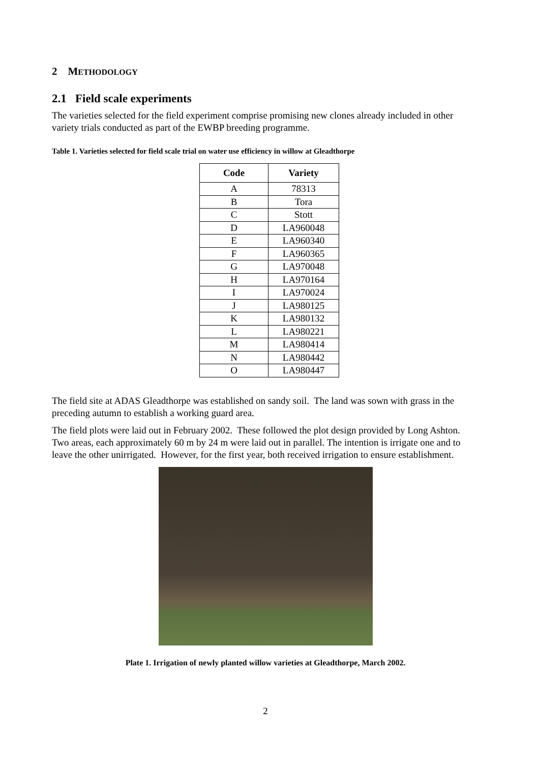2 METHODOLOGY
2.1 Field scale experiments
The varieties selected for the field experiment comprise promising new clones already included in other variety trials conducted as part of the EWBP breeding programme.
Table 1. Varieties selected for field scale trial on water use efficiency in willow at Gleadthorpe
| Code | Variety |
| --- | --- |
| A | 78313 |
| B | Tora |
| C | Stott |
| D | LA960048 |
| E | LA960340 |
| F | LA960365 |
| G | LA970048 |
| H | LA970164 |
| I | LA970024 |
| J | LA980125 |
| K | LA980132 |
| L | LA980221 |
| M | LA980414 |
| N | LA980442 |
| O | LA980447 |
The field site at ADAS Gleadthorpe was established on sandy soil. The land was sown with grass in the preceding autumn to establish a working guard area.
The field plots were laid out in February 2002. These followed the plot design provided by Long Ashton. Two areas, each approximately 60 m by 24 m were laid out in parallel. The intention is irrigate one and to leave the other unirrigated. However, for the first year, both received irrigation to ensure establishment.
Plate 1. Irrigation of newly planted willow varieties at Gleadthorpe, March 2002.
2